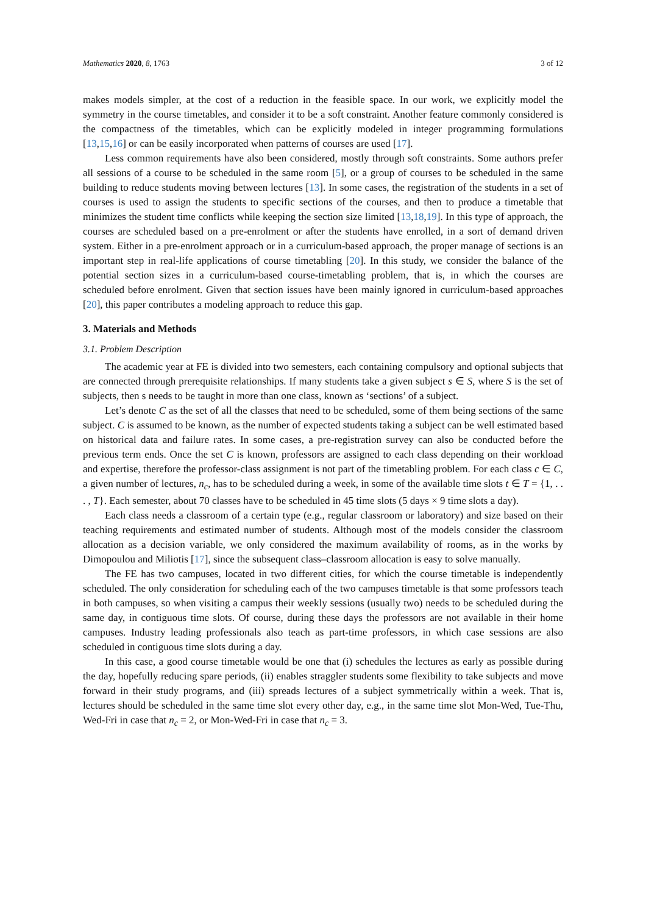Mathematics 2020, 8, 1763 3 of 12
makes models simpler, at the cost of a reduction in the feasible space. In our work, we explicitly model the symmetry in the course timetables, and consider it to be a soft constraint. Another feature commonly considered is the compactness of the timetables, which can be explicitly modeled in integer programming formulations [13,15,16] or can be easily incorporated when patterns of courses are used [17].
Less common requirements have also been considered, mostly through soft constraints. Some authors prefer all sessions of a course to be scheduled in the same room [5], or a group of courses to be scheduled in the same building to reduce students moving between lectures [13]. In some cases, the registration of the students in a set of courses is used to assign the students to specific sections of the courses, and then to produce a timetable that minimizes the student time conflicts while keeping the section size limited [13,18,19]. In this type of approach, the courses are scheduled based on a pre-enrolment or after the students have enrolled, in a sort of demand driven system. Either in a pre-enrolment approach or in a curriculum-based approach, the proper manage of sections is an important step in real-life applications of course timetabling [20]. In this study, we consider the balance of the potential section sizes in a curriculum-based course-timetabling problem, that is, in which the courses are scheduled before enrolment. Given that section issues have been mainly ignored in curriculum-based approaches [20], this paper contributes a modeling approach to reduce this gap.
3. Materials and Methods
3.1. Problem Description
The academic year at FE is divided into two semesters, each containing compulsory and optional subjects that are connected through prerequisite relationships. If many students take a given subject s ∈ S, where S is the set of subjects, then s needs to be taught in more than one class, known as ‘sections’ of a subject.
Let’s denote C as the set of all the classes that need to be scheduled, some of them being sections of the same subject. C is assumed to be known, as the number of expected students taking a subject can be well estimated based on historical data and failure rates. In some cases, a pre-registration survey can also be conducted before the previous term ends. Once the set C is known, professors are assigned to each class depending on their workload and expertise, therefore the professor-class assignment is not part of the timetabling problem. For each class c ∈ C, a given number of lectures, n<sub>c</sub>, has to be scheduled during a week, in some of the available time slots t ∈ T = {1, . . . , T}. Each semester, about 70 classes have to be scheduled in 45 time slots (5 days × 9 time slots a day).
Each class needs a classroom of a certain type (e.g., regular classroom or laboratory) and size based on their teaching requirements and estimated number of students. Although most of the models consider the classroom allocation as a decision variable, we only considered the maximum availability of rooms, as in the works by Dimopoulou and Miliotis [17], since the subsequent class–classroom allocation is easy to solve manually.
The FE has two campuses, located in two different cities, for which the course timetable is independently scheduled. The only consideration for scheduling each of the two campuses timetable is that some professors teach in both campuses, so when visiting a campus their weekly sessions (usually two) needs to be scheduled during the same day, in contiguous time slots. Of course, during these days the professors are not available in their home campuses. Industry leading professionals also teach as part-time professors, in which case sessions are also scheduled in contiguous time slots during a day.
In this case, a good course timetable would be one that (i) schedules the lectures as early as possible during the day, hopefully reducing spare periods, (ii) enables straggler students some flexibility to take subjects and move forward in their study programs, and (iii) spreads lectures of a subject symmetrically within a week. That is, lectures should be scheduled in the same time slot every other day, e.g., in the same time slot Mon-Wed, Tue-Thu, Wed-Fri in case that n<sub>c</sub> = 2, or Mon-Wed-Fri in case that n<sub>c</sub> = 3.